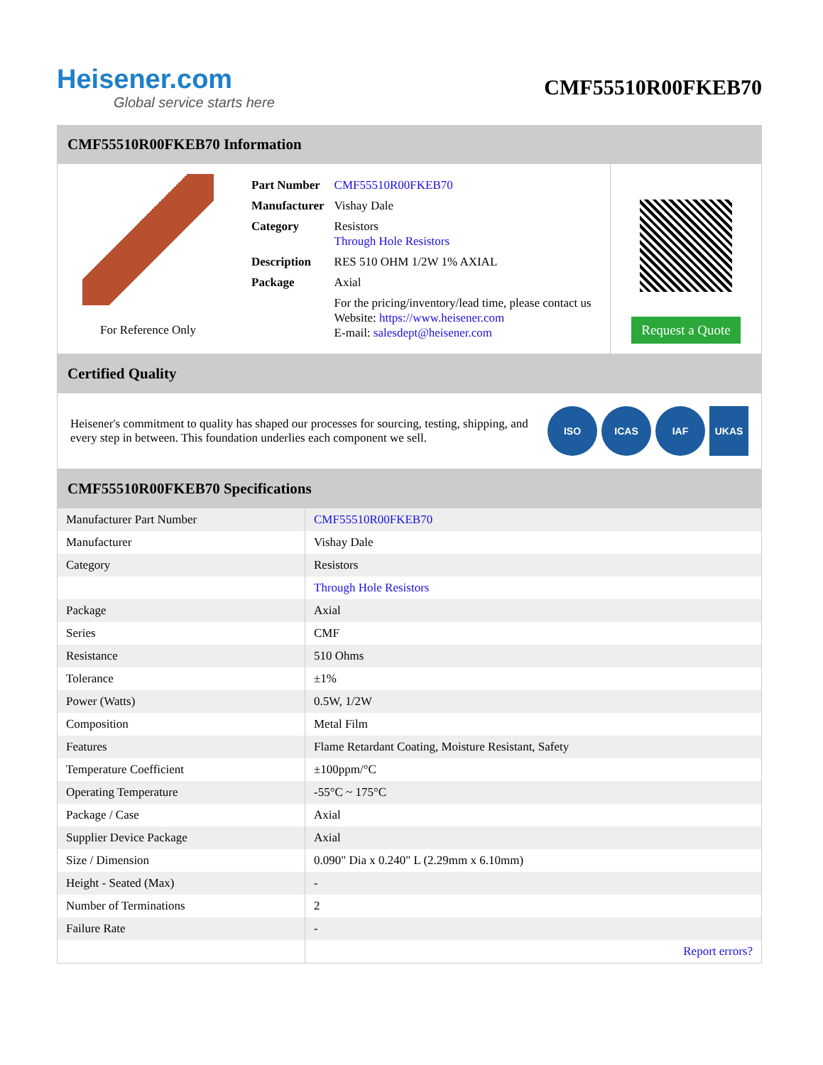Heisener.com
Global service starts here
CMF55510R00FKEB70
CMF55510R00FKEB70 Information
For Reference Only
| Part Number | CMF55510R00FKEB70 |
| Manufacturer | Vishay Dale |
| Category | Resistors Through Hole Resistors |
| Description | RES 510 OHM 1/2W 1% AXIAL |
| Package | Axial |
| | For the pricing/inventory/lead time, please contact us Website: https://www.heisener.com E-mail: salesdept@heisener.com |
Request a Quote
Certified Quality
Heisener's commitment to quality has shaped our processes for sourcing, testing, shipping, and every step in between. This foundation underlies each component we sell.
ISO ICAS IAF UKAS
CMF55510R00FKEB70 Specifications
| Manufacturer Part Number | CMF55510R00FKEB70 |
| Manufacturer | Vishay Dale |
| Category | Resistors |
| | Through Hole Resistors |
| Package | Axial |
| Series | CMF |
| Resistance | 510 Ohms |
| Tolerance | ±1% |
| Power (Watts) | 0.5W, 1/2W |
| Composition | Metal Film |
| Features | Flame Retardant Coating, Moisture Resistant, Safety |
| Temperature Coefficient | ±100ppm/°C |
| Operating Temperature | -55°C ~ 175°C |
| Package / Case | Axial |
| Supplier Device Package | Axial |
| Size / Dimension | 0.090" Dia x 0.240" L (2.29mm x 6.10mm) |
| Height - Seated (Max) | - |
| Number of Terminations | 2 |
| Failure Rate | - |
| | Report errors? |